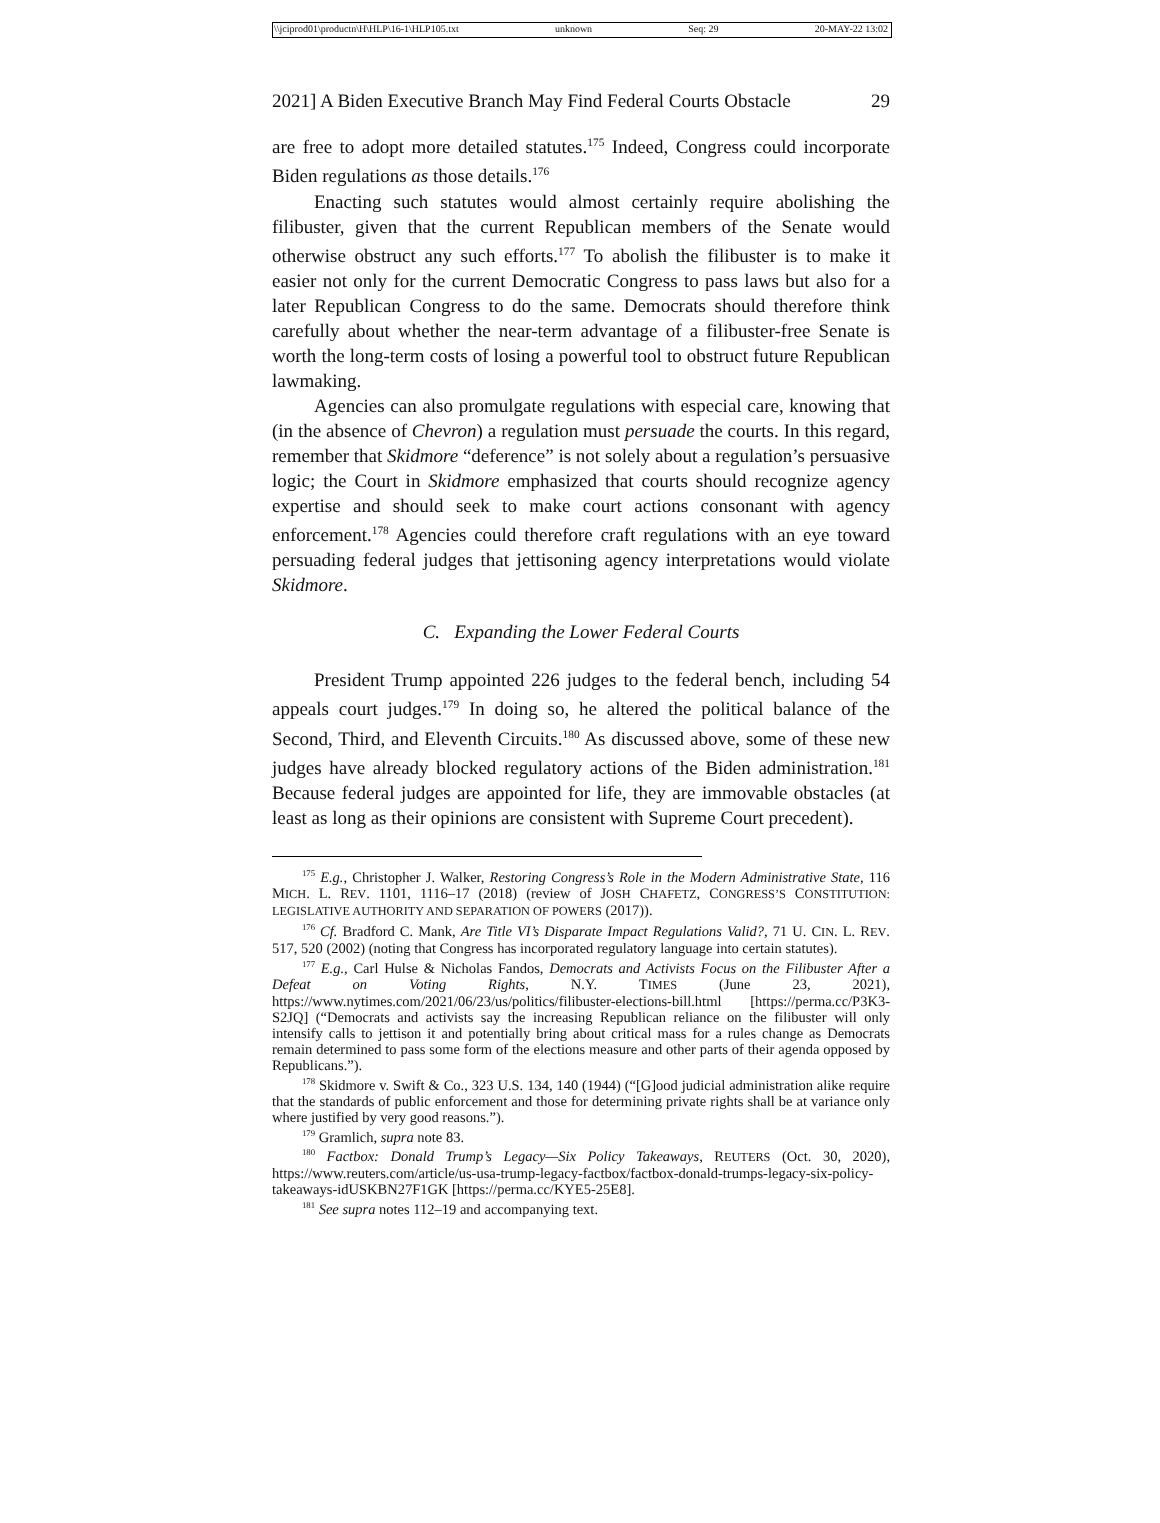\\jciprod01\productn\H\HLP\16-1\HLP105.txt unknown Seq: 29 20-MAY-22 13:02
2021] A Biden Executive Branch May Find Federal Courts Obstacle 29
are free to adopt more detailed statutes.<sup>175</sup> Indeed, Congress could incorporate Biden regulations as those details.<sup>176</sup>
Enacting such statutes would almost certainly require abolishing the filibuster, given that the current Republican members of the Senate would otherwise obstruct any such efforts.<sup>177</sup> To abolish the filibuster is to make it easier not only for the current Democratic Congress to pass laws but also for a later Republican Congress to do the same. Democrats should therefore think carefully about whether the near-term advantage of a filibuster-free Senate is worth the long-term costs of losing a powerful tool to obstruct future Republican lawmaking.
Agencies can also promulgate regulations with especial care, knowing that (in the absence of Chevron) a regulation must persuade the courts. In this regard, remember that Skidmore “deference” is not solely about a regulation’s persuasive logic; the Court in Skidmore emphasized that courts should recognize agency expertise and should seek to make court actions consonant with agency enforcement.<sup>178</sup> Agencies could therefore craft regulations with an eye toward persuading federal judges that jettisoning agency interpretations would violate Skidmore.
C. Expanding the Lower Federal Courts
President Trump appointed 226 judges to the federal bench, including 54 appeals court judges.<sup>179</sup> In doing so, he altered the political balance of the Second, Third, and Eleventh Circuits.<sup>180</sup> As discussed above, some of these new judges have already blocked regulatory actions of the Biden administration.<sup>181</sup> Because federal judges are appointed for life, they are immovable obstacles (at least as long as their opinions are consistent with Supreme Court precedent).
<sup>175</sup> E.g., Christopher J. Walker, Restoring Congress’s Role in the Modern Administrative State, 116 MICH. L. REV. 1101, 1116–17 (2018) (review of JOSH CHAFETZ, CONGRESS’S CONSTITUTION: LEGISLATIVE AUTHORITY AND SEPARATION OF POWERS (2017)).
<sup>176</sup> Cf. Bradford C. Mank, Are Title VI’s Disparate Impact Regulations Valid?, 71 U. CIN. L. REV. 517, 520 (2002) (noting that Congress has incorporated regulatory language into certain statutes).
<sup>177</sup> E.g., Carl Hulse & Nicholas Fandos, Democrats and Activists Focus on the Filibuster After a Defeat on Voting Rights, N.Y. TIMES (June 23, 2021), https://www.nytimes.com/2021/06/23/us/politics/filibuster-elections-bill.html [https://perma.cc/P3K3-S2JQ] (“Democrats and activists say the increasing Republican reliance on the filibuster will only intensify calls to jettison it and potentially bring about critical mass for a rules change as Democrats remain determined to pass some form of the elections measure and other parts of their agenda opposed by Republicans.”).
<sup>178</sup> Skidmore v. Swift & Co., 323 U.S. 134, 140 (1944) (“[G]ood judicial administration alike require that the standards of public enforcement and those for determining private rights shall be at variance only where justified by very good reasons.”).
<sup>179</sup> Gramlich, supra note 83.
<sup>180</sup> Factbox: Donald Trump’s Legacy—Six Policy Takeaways, REUTERS (Oct. 30, 2020), https://www.reuters.com/article/us-usa-trump-legacy-factbox/factbox-donald-trumps-legacy-six-policy-takeaways-idUSKBN27F1GK [https://perma.cc/KYE5-25E8].
<sup>181</sup> See supra notes 112–19 and accompanying text.